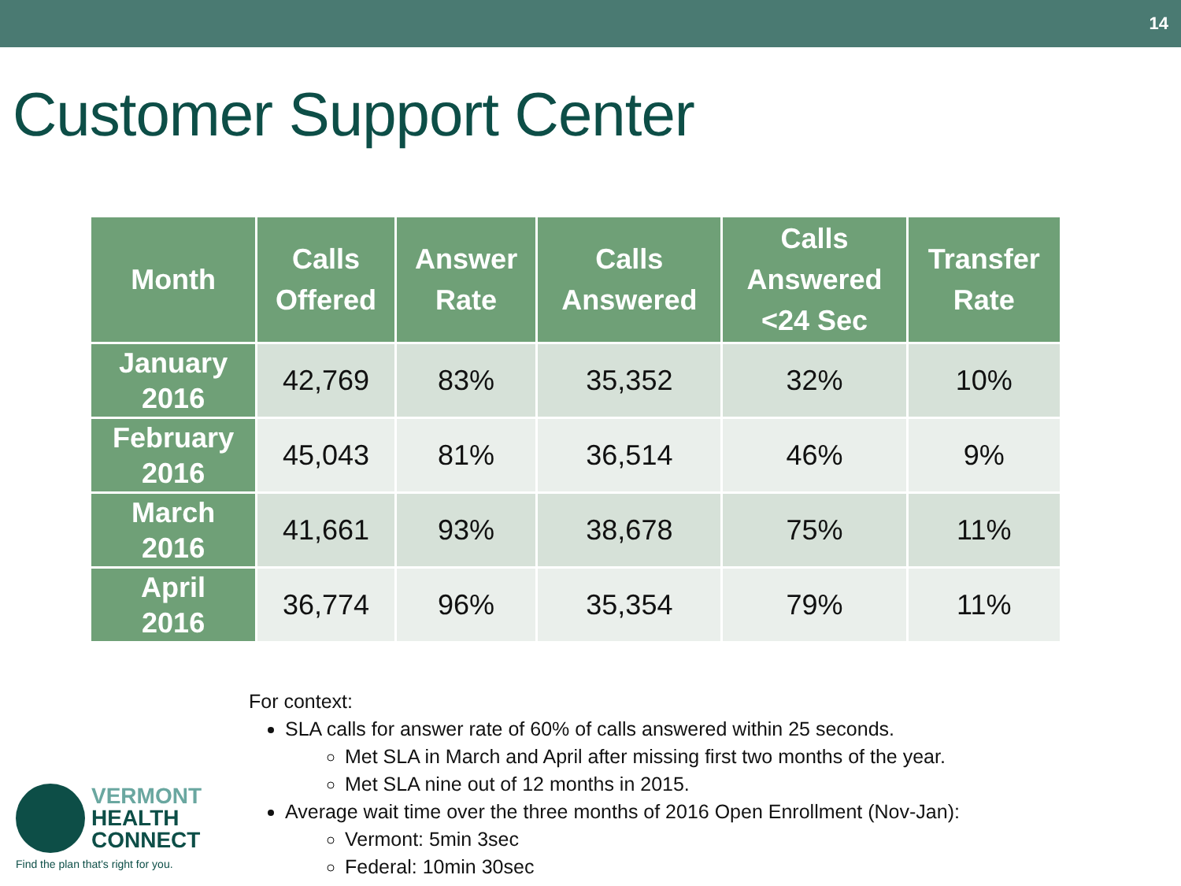14
Customer Support Center
| Month | Calls Offered | Answer Rate | Calls Answered | Calls Answered <24 Sec | Transfer Rate |
| --- | --- | --- | --- | --- | --- |
| January 2016 | 42,769 | 83% | 35,352 | 32% | 10% |
| February 2016 | 45,043 | 81% | 36,514 | 46% | 9% |
| March 2016 | 41,661 | 93% | 38,678 | 75% | 11% |
| April 2016 | 36,774 | 96% | 35,354 | 79% | 11% |
For context:
SLA calls for answer rate of 60% of calls answered within 25 seconds.
Met SLA in March and April after missing first two months of the year.
Met SLA nine out of 12 months in 2015.
Average wait time over the three months of 2016 Open Enrollment (Nov-Jan):
Vermont: 5min 3sec
Federal: 10min 30sec
VERMONT
HEALTH
CONNECT
Find the plan that's right for you.